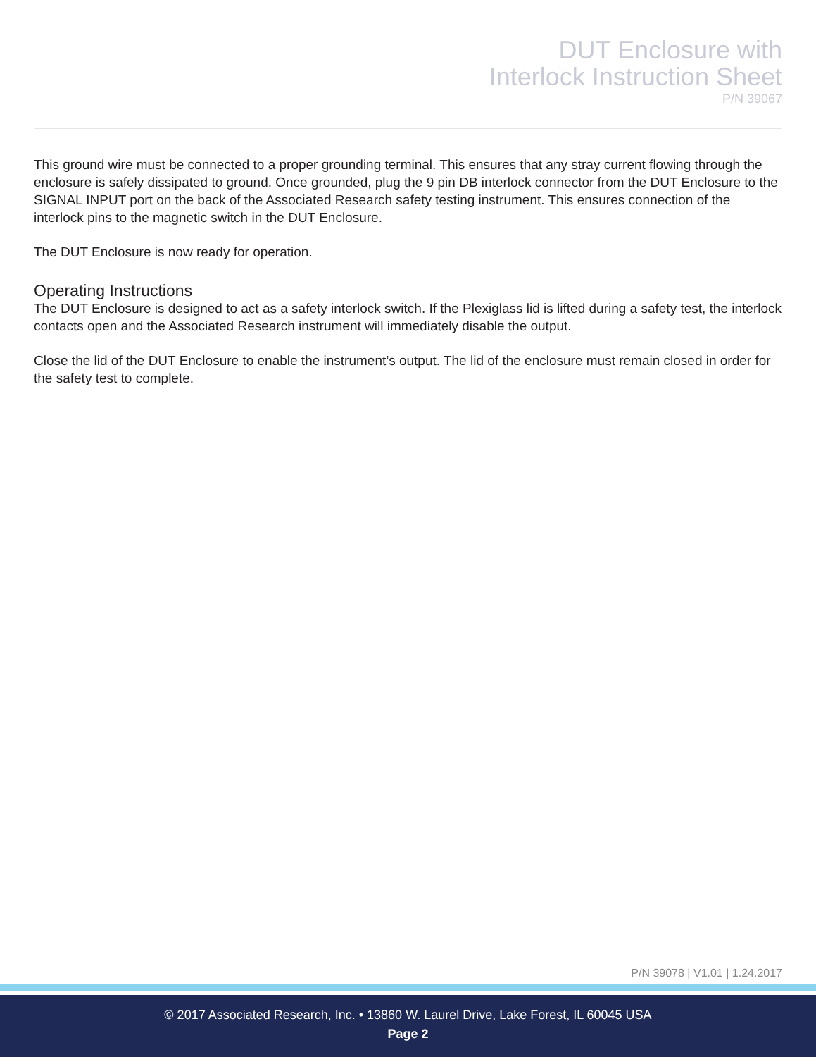DUT Enclosure with
Interlock Instruction Sheet
P/N 39067
This ground wire must be connected to a proper grounding terminal. This ensures that any stray current flowing through the enclosure is safely dissipated to ground. Once grounded, plug the 9 pin DB interlock connector from the DUT Enclosure to the SIGNAL INPUT port on the back of the Associated Research safety testing instrument. This ensures connection of the interlock pins to the magnetic switch in the DUT Enclosure.
The DUT Enclosure is now ready for operation.
Operating Instructions
The DUT Enclosure is designed to act as a safety interlock switch. If the Plexiglass lid is lifted during a safety test, the interlock contacts open and the Associated Research instrument will immediately disable the output.
Close the lid of the DUT Enclosure to enable the instrument’s output. The lid of the enclosure must remain closed in order for the safety test to complete.
P/N 39078 | V1.01 | 1.24.2017
© 2017 Associated Research, Inc. • 13860 W. Laurel Drive, Lake Forest, IL 60045 USA
Page 2